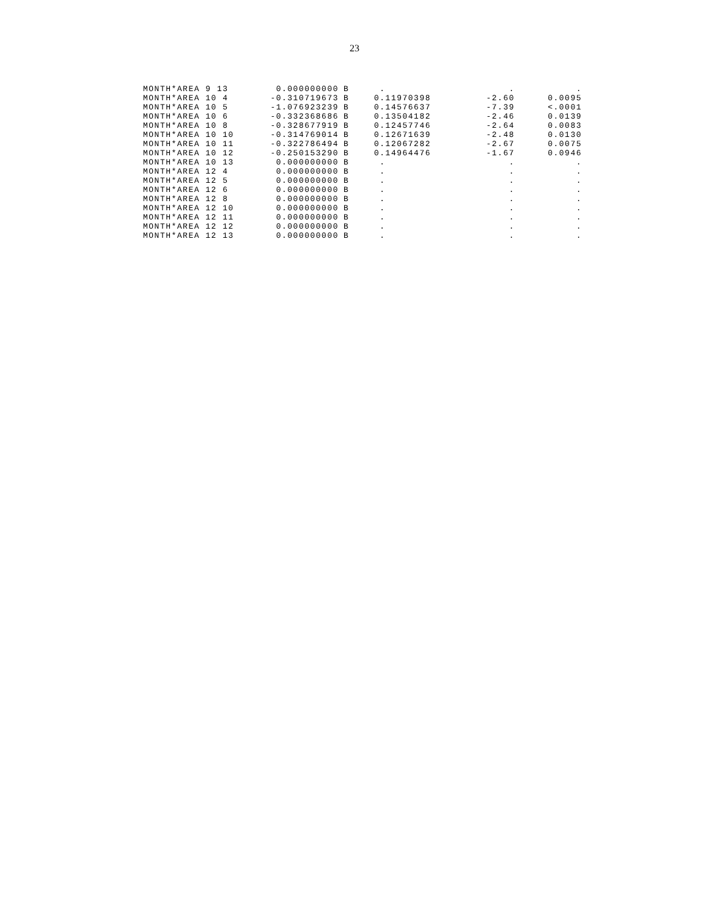23
| MONTH*AREA 9 13 | 0.000000000 | B | . | . | . |
| MONTH*AREA 10 4 | -0.310719673 | B | 0.11970398 | -2.60 | 0.0095 |
| MONTH*AREA 10 5 | -1.076923239 | B | 0.14576637 | -7.39 | <.0001 |
| MONTH*AREA 10 6 | -0.332368686 | B | 0.13504182 | -2.46 | 0.0139 |
| MONTH*AREA 10 8 | -0.328677919 | B | 0.12457746 | -2.64 | 0.0083 |
| MONTH*AREA 10 10 | -0.314769014 | B | 0.12671639 | -2.48 | 0.0130 |
| MONTH*AREA 10 11 | -0.322786494 | B | 0.12067282 | -2.67 | 0.0075 |
| MONTH*AREA 10 12 | -0.250153290 | B | 0.14964476 | -1.67 | 0.0946 |
| MONTH*AREA 10 13 | 0.000000000 | B | . | . | . |
| MONTH*AREA 12 4 | 0.000000000 | B | . | . | . |
| MONTH*AREA 12 5 | 0.000000000 | B | . | . | . |
| MONTH*AREA 12 6 | 0.000000000 | B | . | . | . |
| MONTH*AREA 12 8 | 0.000000000 | B | . | . | . |
| MONTH*AREA 12 10 | 0.000000000 | B | . | . | . |
| MONTH*AREA 12 11 | 0.000000000 | B | . | . | . |
| MONTH*AREA 12 12 | 0.000000000 | B | . | . | . |
| MONTH*AREA 12 13 | 0.000000000 | B | . | . | . |